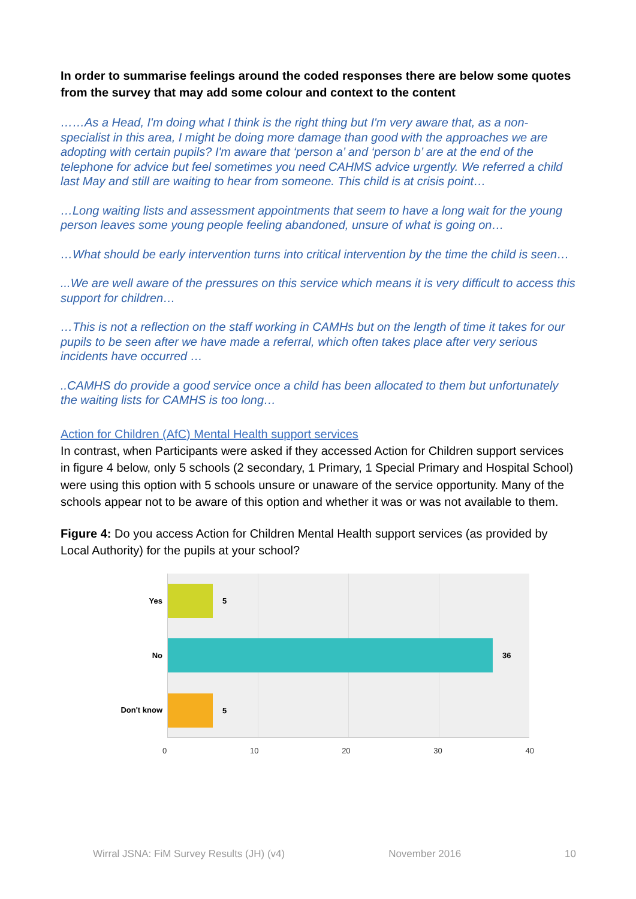In order to summarise feelings around the coded responses there are below some quotes from the survey that may add some colour and context to the content
……As a Head, I'm doing what I think is the right thing but I'm very aware that, as a non-specialist in this area, I might be doing more damage than good with the approaches we are adopting with certain pupils? I'm aware that ‘person a’ and ‘person b’ are at the end of the telephone for advice but feel sometimes you need CAHMS advice urgently. We referred a child last May and still are waiting to hear from someone. This child is at crisis point…
…Long waiting lists and assessment appointments that seem to have a long wait for the young person leaves some young people feeling abandoned, unsure of what is going on…
…What should be early intervention turns into critical intervention by the time the child is seen…
...We are well aware of the pressures on this service which means it is very difficult to access this support for children…
…This is not a reflection on the staff working in CAMHs but on the length of time it takes for our pupils to be seen after we have made a referral, which often takes place after very serious incidents have occurred …
..CAMHS do provide a good service once a child has been allocated to them but unfortunately the waiting lists for CAMHS is too long…
Action for Children (AfC) Mental Health support services
In contrast, when Participants were asked if they accessed Action for Children support services in figure 4 below, only 5 schools (2 secondary, 1 Primary, 1 Special Primary and Hospital School) were using this option with 5 schools unsure or unaware of the service opportunity. Many of the schools appear not to be aware of this option and whether it was or was not available to them.
Figure 4: Do you access Action for Children Mental Health support services (as provided by Local Authority) for the pupils at your school?
Yes
No
Don't know
5
36
5
0 10 20 30 40
Wirral JSNA: FiM Survey Results (JH) (v4) November 2016 10